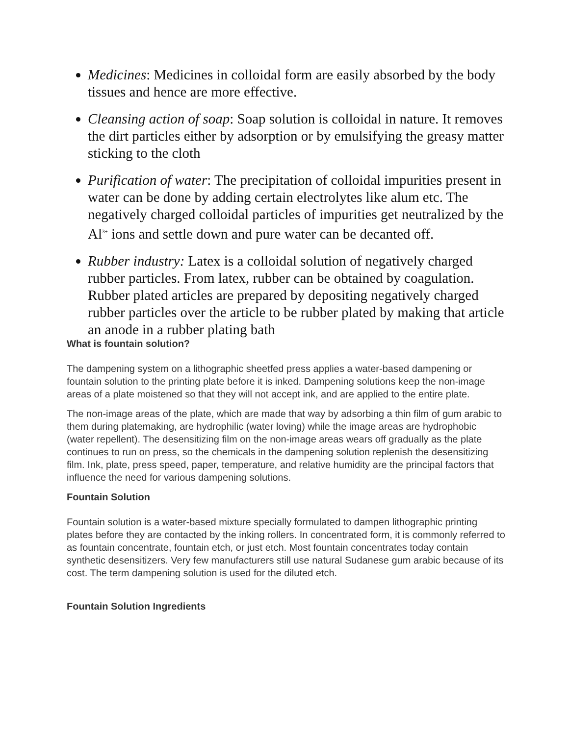Medicines: Medicines in colloidal form are easily absorbed by the body tissues and hence are more effective.
Cleansing action of soap: Soap solution is colloidal in nature. It removes the dirt particles either by adsorption or by emulsifying the greasy matter sticking to the cloth
Purification of water: The precipitation of colloidal impurities present in water can be done by adding certain electrolytes like alum etc. The negatively charged colloidal particles of impurities get neutralized by the Al<sup>3+</sup> ions and settle down and pure water can be decanted off.
Rubber industry: Latex is a colloidal solution of negatively charged rubber particles. From latex, rubber can be obtained by coagulation. Rubber plated articles are prepared by depositing negatively charged rubber particles over the article to be rubber plated by making that article an anode in a rubber plating bath
What is fountain solution?
The dampening system on a lithographic sheetfed press applies a water-based dampening or fountain solution to the printing plate before it is inked. Dampening solutions keep the non-image areas of a plate moistened so that they will not accept ink, and are applied to the entire plate.
The non-image areas of the plate, which are made that way by adsorbing a thin film of gum arabic to them during platemaking, are hydrophilic (water loving) while the image areas are hydrophobic (water repellent). The desensitizing film on the non-image areas wears off gradually as the plate continues to run on press, so the chemicals in the dampening solution replenish the desensitizing film. Ink, plate, press speed, paper, temperature, and relative humidity are the principal factors that influence the need for various dampening solutions.
Fountain Solution
Fountain solution is a water-based mixture specially formulated to dampen lithographic printing plates before they are contacted by the inking rollers. In concentrated form, it is commonly referred to as fountain concentrate, fountain etch, or just etch. Most fountain concentrates today contain synthetic desensitizers. Very few manufacturers still use natural Sudanese gum arabic because of its cost. The term dampening solution is used for the diluted etch.
Fountain Solution Ingredients